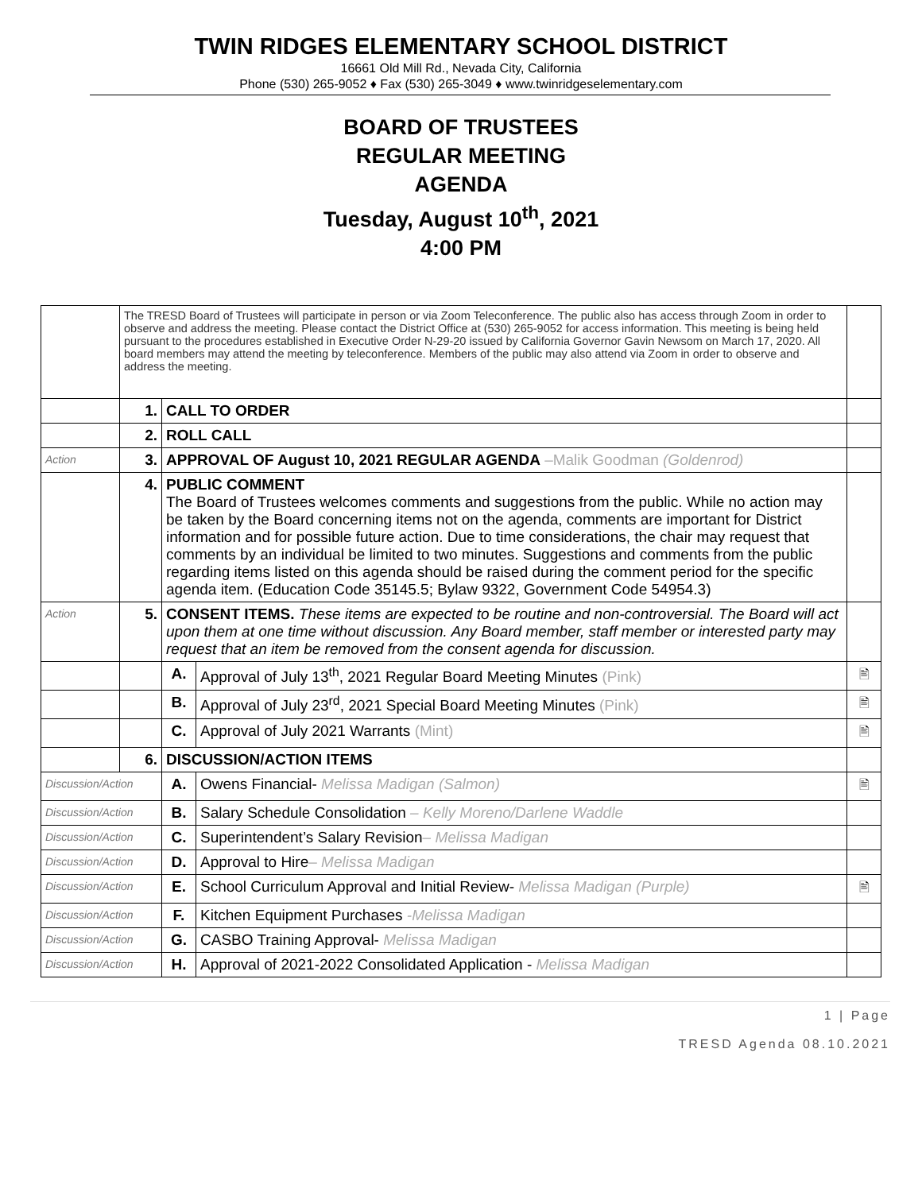TWIN RIDGES ELEMENTARY SCHOOL DISTRICT
16661 Old Mill Rd., Nevada City, California
Phone (530) 265-9052 ♦ Fax (530) 265-3049 ♦ www.twinridgeselementary.com
BOARD OF TRUSTEES
REGULAR MEETING
AGENDA
Tuesday, August 10<sup>th</sup>, 2021
4:00 PM
| | The TRESD Board of Trustees will participate in person or via Zoom Teleconference. The public also has access through Zoom in order to observe and address the meeting. Please contact the District Office at (530) 265-9052 for access information. This meeting is being held pursuant to the procedures established in Executive Order N-29-20 issued by California Governor Gavin Newsom on March 17, 2020. All board members may attend the meeting by teleconference. Members of the public may also attend via Zoom in order to observe and address the meeting. | | | |
| | 1. | CALL TO ORDER | | |
| | 2. | ROLL CALL | | |
| Action | 3. | APPROVAL OF August 10, 2021 REGULAR AGENDA –Malik Goodman (Goldenrod) | | |
| | 4. | PUBLIC COMMENT The Board of Trustees welcomes comments and suggestions from the public. While no action may be taken by the Board concerning items not on the agenda, comments are important for District information and for possible future action. Due to time considerations, the chair may request that comments by an individual be limited to two minutes. Suggestions and comments from the public regarding items listed on this agenda should be raised during the comment period for the specific agenda item. (Education Code 35145.5; Bylaw 9322, Government Code 54954.3) | | |
| Action | 5. | CONSENT ITEMS. These items are expected to be routine and non-controversial. The Board will act upon them at one time without discussion. Any Board member, staff member or interested party may request that an item be removed from the consent agenda for discussion. | | |
| | | A. | Approval of July 13<sup>th</sup>, 2021 Regular Board Meeting Minutes (Pink) | 🖹 |
| | | B. | Approval of July 23<sup>rd</sup>, 2021 Special Board Meeting Minutes (Pink) | 🖹 |
| | | C. | Approval of July 2021 Warrants (Mint) | 🖹 |
| | 6. | DISCUSSION/ACTION ITEMS | | |
| Discussion/Action | | A. | Owens Financial- Melissa Madigan (Salmon) | 🖹 |
| Discussion/Action | | B. | Salary Schedule Consolidation – Kelly Moreno/Darlene Waddle | |
| Discussion/Action | | C. | Superintendent’s Salary Revision – Melissa Madigan | |
| Discussion/Action | | D. | Approval to Hire – Melissa Madigan | |
| Discussion/Action | | E. | School Curriculum Approval and Initial Review- Melissa Madigan (Purple) | 🖹 |
| Discussion/Action | | F. | Kitchen Equipment Purchases -Melissa Madigan | |
| Discussion/Action | | G. | CASBO Training Approval- Melissa Madigan | |
| Discussion/Action | | H. | Approval of 2021-2022 Consolidated Application - Melissa Madigan | |
1 | Page
TRESD Agenda 08.10.2021